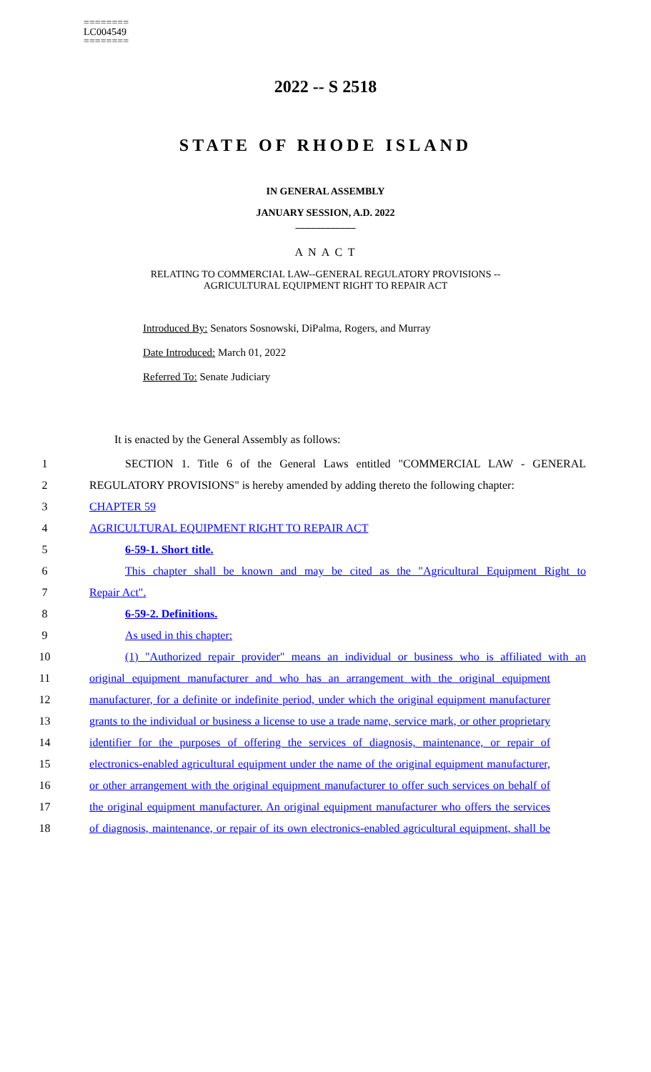========
LC004549
========
2022 -- S 2518
STATE OF RHODE ISLAND
IN GENERAL ASSEMBLY
JANUARY SESSION, A.D. 2022
____________
A N A C T
RELATING TO COMMERCIAL LAW--GENERAL REGULATORY PROVISIONS --
AGRICULTURAL EQUIPMENT RIGHT TO REPAIR ACT
Introduced By: Senators Sosnowski, DiPalma, Rogers, and Murray
Date Introduced: March 01, 2022
Referred To: Senate Judiciary
It is enacted by the General Assembly as follows:
1 SECTION 1. Title 6 of the General Laws entitled "COMMERCIAL LAW - GENERAL
2 REGULATORY PROVISIONS" is hereby amended by adding thereto the following chapter:
3 CHAPTER 59
4 AGRICULTURAL EQUIPMENT RIGHT TO REPAIR ACT
5 6-59-1. Short title.
6 This chapter shall be known and may be cited as the "Agricultural Equipment Right to
7 Repair Act".
8 6-59-2. Definitions.
9 As used in this chapter:
10 (1) "Authorized repair provider" means an individual or business who is affiliated with an
11 original equipment manufacturer and who has an arrangement with the original equipment
12 manufacturer, for a definite or indefinite period, under which the original equipment manufacturer
13 grants to the individual or business a license to use a trade name, service mark, or other proprietary
14 identifier for the purposes of offering the services of diagnosis, maintenance, or repair of
15 electronics-enabled agricultural equipment under the name of the original equipment manufacturer,
16 or other arrangement with the original equipment manufacturer to offer such services on behalf of
17 the original equipment manufacturer. An original equipment manufacturer who offers the services
18 of diagnosis, maintenance, or repair of its own electronics-enabled agricultural equipment, shall be